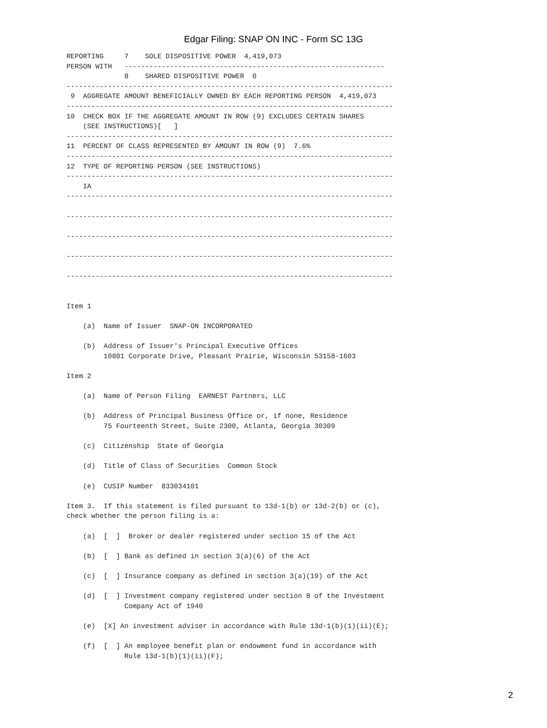Edgar Filing: SNAP ON INC - Form SC 13G
REPORTING     7    SOLE DISPOSITIVE POWER  4,419,073
PERSON WITH   ---------------------------------------------------------------
              8    SHARED DISPOSITIVE POWER  0
-------------------------------------------------------------------------------
 9  AGGREGATE AMOUNT BENEFICIALLY OWNED BY EACH REPORTING PERSON  4,419,073
-------------------------------------------------------------------------------
10  CHECK BOX IF THE AGGREGATE AMOUNT IN ROW (9) EXCLUDES CERTAIN SHARES
    (SEE INSTRUCTIONS)[   ]
-------------------------------------------------------------------------------
11  PERCENT OF CLASS REPRESENTED BY AMOUNT IN ROW (9)  7.6%
-------------------------------------------------------------------------------
12  TYPE OF REPORTING PERSON (SEE INSTRUCTIONS)
-------------------------------------------------------------------------------
    IA
-------------------------------------------------------------------------------

-------------------------------------------------------------------------------

-------------------------------------------------------------------------------

-------------------------------------------------------------------------------

-------------------------------------------------------------------------------


Item 1

    (a)  Name of Issuer  SNAP-ON INCORPORATED

    (b)  Address of Issuer's Principal Executive Offices
         10801 Corporate Drive, Pleasant Prairie, Wisconsin 53158-1603

Item 2

    (a)  Name of Person Filing  EARNEST Partners, LLC

    (b)  Address of Principal Business Office or, if none, Residence
         75 Fourteenth Street, Suite 2300, Atlanta, Georgia 30309

    (c)  Citizenship  State of Georgia

    (d)  Title of Class of Securities  Common Stock

    (e)  CUSIP Number  833034101

Item 3.  If this statement is filed pursuant to 13d-1(b) or 13d-2(b) or (c),
check whether the person filing is a:

    (a)  [  ]  Broker or dealer registered under section 15 of the Act

    (b)  [  ] Bank as defined in section 3(a)(6) of the Act

    (c)  [  ] Insurance company as defined in section 3(a)(19) of the Act

    (d)  [  ] Investment company registered under section 8 of the Investment
              Company Act of 1940

    (e)  [X] An investment adviser in accordance with Rule 13d-1(b)(1)(ii)(E);

    (f)  [  ] An employee benefit plan or endowment fund in accordance with
              Rule 13d-1(b)(1)(ii)(F);
2